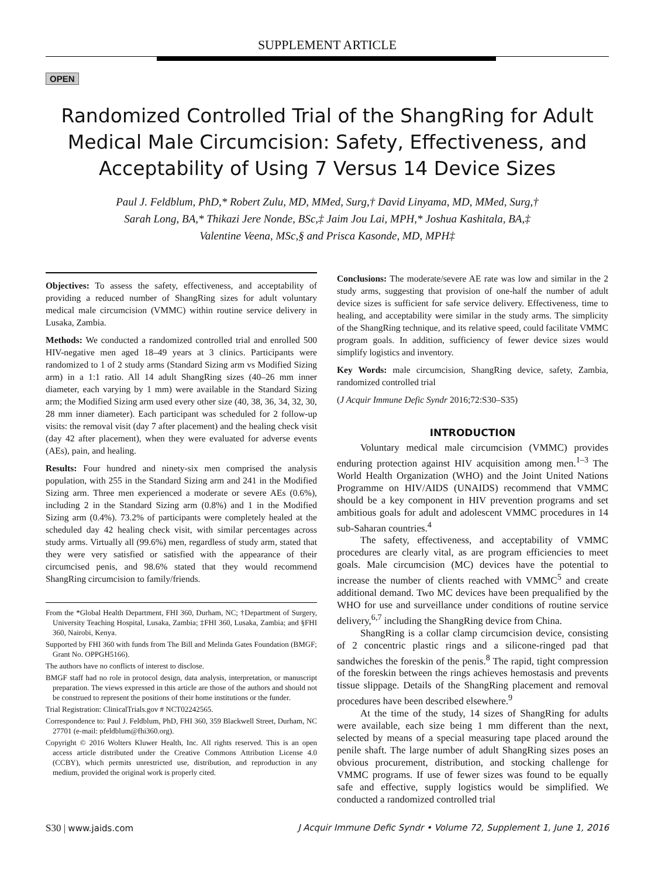SUPPLEMENT ARTICLE
OPEN
Randomized Controlled Trial of the ShangRing for Adult Medical Male Circumcision: Safety, Effectiveness, and Acceptability of Using 7 Versus 14 Device Sizes
Paul J. Feldblum, PhD,* Robert Zulu, MD, MMed, Surg,† David Linyama, MD, MMed, Surg,†
Sarah Long, BA,* Thikazi Jere Nonde, BSc,‡ Jaim Jou Lai, MPH,* Joshua Kashitala, BA,‡
Valentine Veena, MSc,§ and Prisca Kasonde, MD, MPH‡
Objectives: To assess the safety, effectiveness, and acceptability of providing a reduced number of ShangRing sizes for adult voluntary medical male circumcision (VMMC) within routine service delivery in Lusaka, Zambia.
Methods: We conducted a randomized controlled trial and enrolled 500 HIV-negative men aged 18–49 years at 3 clinics. Participants were randomized to 1 of 2 study arms (Standard Sizing arm vs Modified Sizing arm) in a 1:1 ratio. All 14 adult ShangRing sizes (40–26 mm inner diameter, each varying by 1 mm) were available in the Standard Sizing arm; the Modified Sizing arm used every other size (40, 38, 36, 34, 32, 30, 28 mm inner diameter). Each participant was scheduled for 2 follow-up visits: the removal visit (day 7 after placement) and the healing check visit (day 42 after placement), when they were evaluated for adverse events (AEs), pain, and healing.
Results: Four hundred and ninety-six men comprised the analysis population, with 255 in the Standard Sizing arm and 241 in the Modified Sizing arm. Three men experienced a moderate or severe AEs (0.6%), including 2 in the Standard Sizing arm (0.8%) and 1 in the Modified Sizing arm (0.4%). 73.2% of participants were completely healed at the scheduled day 42 healing check visit, with similar percentages across study arms. Virtually all (99.6%) men, regardless of study arm, stated that they were very satisfied or satisfied with the appearance of their circumcised penis, and 98.6% stated that they would recommend ShangRing circumcision to family/friends.
From the *Global Health Department, FHI 360, Durham, NC; †Department of Surgery, University Teaching Hospital, Lusaka, Zambia; ‡FHI 360, Lusaka, Zambia; and §FHI 360, Nairobi, Kenya.
Supported by FHI 360 with funds from The Bill and Melinda Gates Foundation (BMGF; Grant No. OPPGH5166).
The authors have no conflicts of interest to disclose.
BMGF staff had no role in protocol design, data analysis, interpretation, or manuscript preparation. The views expressed in this article are those of the authors and should not be construed to represent the positions of their home institutions or the funder.
Trial Registration: ClinicalTrials.gov # NCT02242565.
Correspondence to: Paul J. Feldblum, PhD, FHI 360, 359 Blackwell Street, Durham, NC 27701 (e-mail: pfeldblum@fhi360.org).
Copyright © 2016 Wolters Kluwer Health, Inc. All rights reserved. This is an open access article distributed under the Creative Commons Attribution License 4.0 (CCBY), which permits unrestricted use, distribution, and reproduction in any medium, provided the original work is properly cited.
Conclusions: The moderate/severe AE rate was low and similar in the 2 study arms, suggesting that provision of one-half the number of adult device sizes is sufficient for safe service delivery. Effectiveness, time to healing, and acceptability were similar in the study arms. The simplicity of the ShangRing technique, and its relative speed, could facilitate VMMC program goals. In addition, sufficiency of fewer device sizes would simplify logistics and inventory.
Key Words: male circumcision, ShangRing device, safety, Zambia, randomized controlled trial
(J Acquir Immune Defic Syndr 2016;72:S30–S35)
INTRODUCTION
Voluntary medical male circumcision (VMMC) provides enduring protection against HIV acquisition among men.<sup>1–3</sup> The World Health Organization (WHO) and the Joint United Nations Programme on HIV/AIDS (UNAIDS) recommend that VMMC should be a key component in HIV prevention programs and set ambitious goals for adult and adolescent VMMC procedures in 14 sub-Saharan countries.<sup>4</sup>
The safety, effectiveness, and acceptability of VMMC procedures are clearly vital, as are program efficiencies to meet goals. Male circumcision (MC) devices have the potential to increase the number of clients reached with VMMC<sup>5</sup> and create additional demand. Two MC devices have been prequalified by the WHO for use and surveillance under conditions of routine service delivery,<sup>6,7</sup> including the ShangRing device from China.
ShangRing is a collar clamp circumcision device, consisting of 2 concentric plastic rings and a silicone-ringed pad that sandwiches the foreskin of the penis.<sup>8</sup> The rapid, tight compression of the foreskin between the rings achieves hemostasis and prevents tissue slippage. Details of the ShangRing placement and removal procedures have been described elsewhere.<sup>9</sup>
At the time of the study, 14 sizes of ShangRing for adults were available, each size being 1 mm different than the next, selected by means of a special measuring tape placed around the penile shaft. The large number of adult ShangRing sizes poses an obvious procurement, distribution, and stocking challenge for VMMC programs. If use of fewer sizes was found to be equally safe and effective, supply logistics would be simplified. We conducted a randomized controlled trial
S30 | www.jaids.com J Acquir Immune Defic Syndr • Volume 72, Supplement 1, June 1, 2016